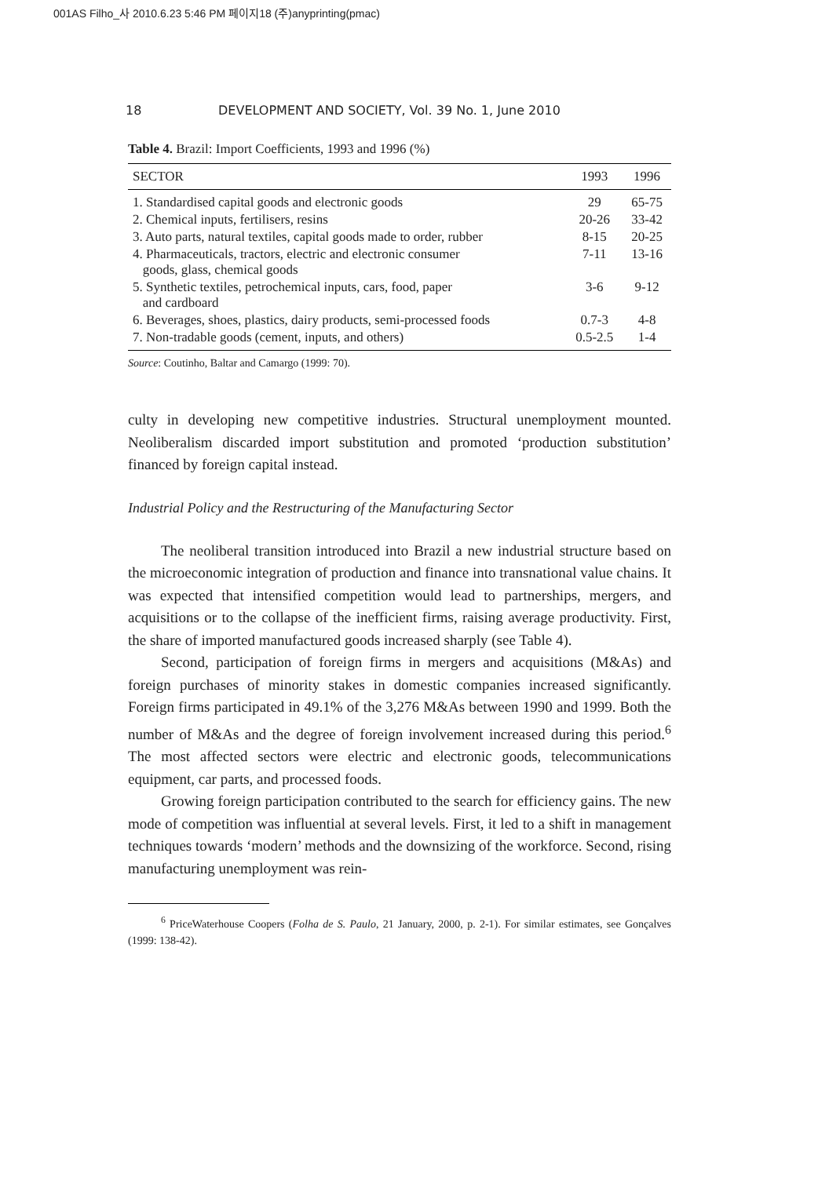001AS Filho_사 2010.6.23 5:46 PM 페이지18 (주)anyprinting(pmac)
18 DEVELOPMENT AND SOCIETY, Vol. 39 No. 1, June 2010
Table 4. Brazil: Import Coefficients, 1993 and 1996 (%)
| SECTOR | 1993 | 1996 |
| --- | --- | --- |
| 1. Standardised capital goods and electronic goods | 29 | 65-75 |
| 2. Chemical inputs, fertilisers, resins | 20-26 | 33-42 |
| 3. Auto parts, natural textiles, capital goods made to order, rubber | 8-15 | 20-25 |
| 4. Pharmaceuticals, tractors, electric and electronic consumer goods, glass, chemical goods | 7-11 | 13-16 |
| 5. Synthetic textiles, petrochemical inputs, cars, food, paper and cardboard | 3-6 | 9-12 |
| 6. Beverages, shoes, plastics, dairy products, semi-processed foods | 0.7-3 | 4-8 |
| 7. Non-tradable goods (cement, inputs, and others) | 0.5-2.5 | 1-4 |
Source: Coutinho, Baltar and Camargo (1999: 70).
culty in developing new competitive industries. Structural unemployment mounted. Neoliberalism discarded import substitution and promoted ‘production substitution’ financed by foreign capital instead.
Industrial Policy and the Restructuring of the Manufacturing Sector
The neoliberal transition introduced into Brazil a new industrial structure based on the microeconomic integration of production and finance into transnational value chains. It was expected that intensified competition would lead to partnerships, mergers, and acquisitions or to the collapse of the inefficient firms, raising average productivity. First, the share of imported manufactured goods increased sharply (see Table 4).
Second, participation of foreign firms in mergers and acquisitions (M&As) and foreign purchases of minority stakes in domestic companies increased significantly. Foreign firms participated in 49.1% of the 3,276 M&As between 1990 and 1999. Both the number of M&As and the degree of foreign involvement increased during this period.<sup>6</sup> The most affected sectors were electric and electronic goods, telecommunications equipment, car parts, and processed foods.
Growing foreign participation contributed to the search for efficiency gains. The new mode of competition was influential at several levels. First, it led to a shift in management techniques towards ‘modern’ methods and the downsizing of the workforce. Second, rising manufacturing unemployment was rein-
<sup>6</sup> PriceWaterhouse Coopers (Folha de S. Paulo, 21 January, 2000, p. 2-1). For similar estimates, see Gonçalves (1999: 138-42).